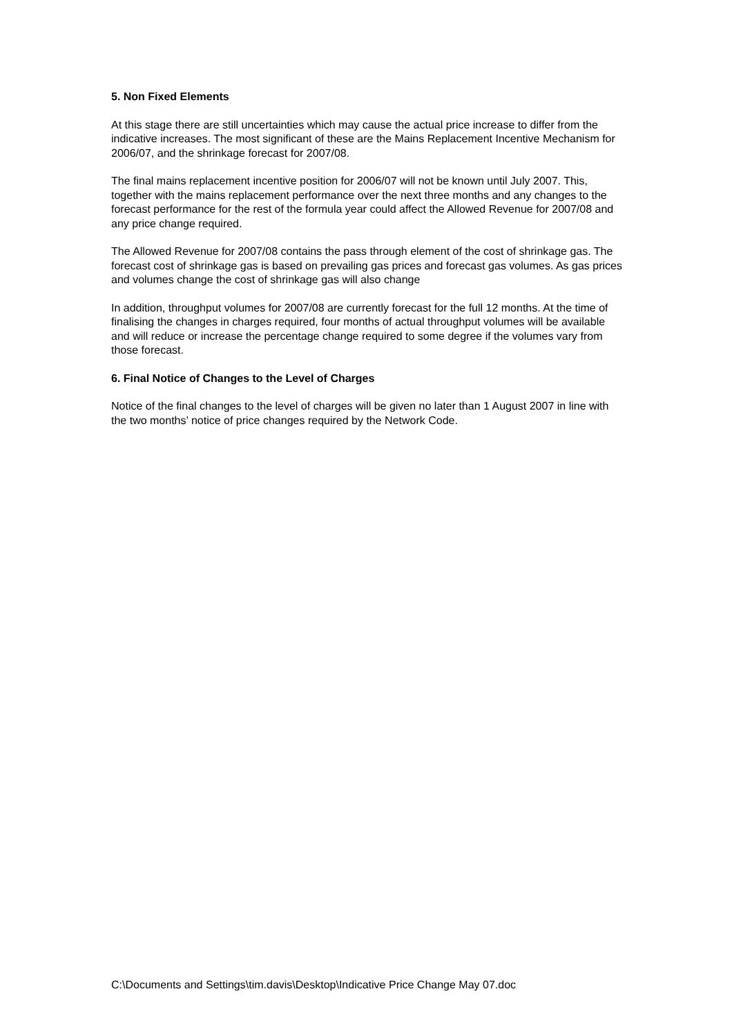5. Non Fixed Elements
At this stage there are still uncertainties which may cause the actual price increase to differ from the indicative increases. The most significant of these are the Mains Replacement Incentive Mechanism for 2006/07, and the shrinkage forecast for 2007/08.
The final mains replacement incentive position for 2006/07 will not be known until July 2007. This, together with the mains replacement performance over the next three months and any changes to the forecast performance for the rest of the formula year could affect the Allowed Revenue for 2007/08 and any price change required.
The Allowed Revenue for 2007/08 contains the pass through element of the cost of shrinkage gas. The forecast cost of shrinkage gas is based on prevailing gas prices and forecast gas volumes. As gas prices and volumes change the cost of shrinkage gas will also change
In addition, throughput volumes for 2007/08 are currently forecast for the full 12 months. At the time of finalising the changes in charges required, four months of actual throughput volumes will be available and will reduce or increase the percentage change required to some degree if the volumes vary from those forecast.
6. Final Notice of Changes to the Level of Charges
Notice of the final changes to the level of charges will be given no later than 1 August 2007 in line with the two months’ notice of price changes required by the Network Code.
C:\Documents and Settings\tim.davis\Desktop\Indicative Price Change May 07.doc